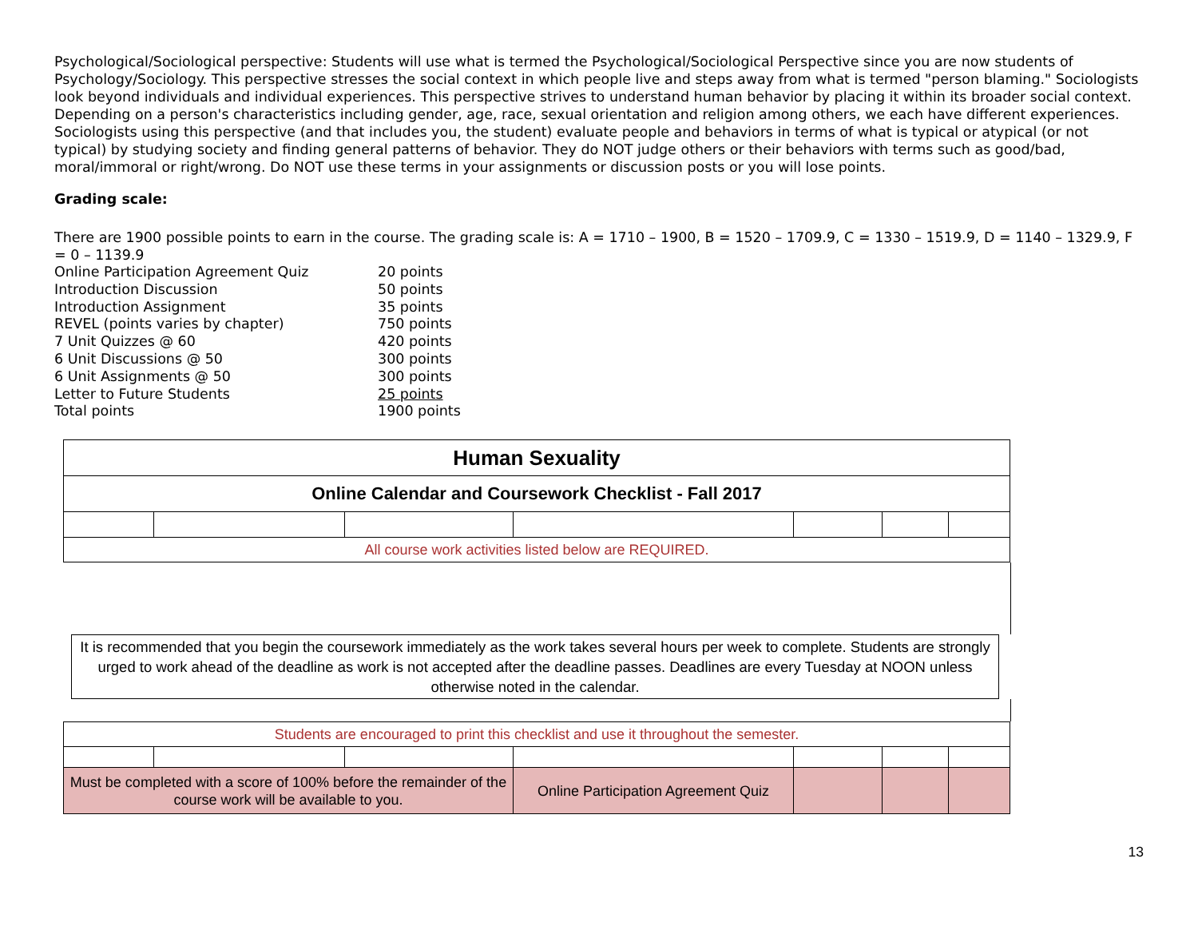Psychological/Sociological perspective: Students will use what is termed the Psychological/Sociological Perspective since you are now students of Psychology/Sociology. This perspective stresses the social context in which people live and steps away from what is termed "person blaming." Sociologists look beyond individuals and individual experiences. This perspective strives to understand human behavior by placing it within its broader social context. Depending on a person's characteristics including gender, age, race, sexual orientation and religion among others, we each have different experiences. Sociologists using this perspective (and that includes you, the student) evaluate people and behaviors in terms of what is typical or atypical (or not typical) by studying society and finding general patterns of behavior. They do NOT judge others or their behaviors with terms such as good/bad, moral/immoral or right/wrong. Do NOT use these terms in your assignments or discussion posts or you will lose points.
Grading scale:
There are 1900 possible points to earn in the course. The grading scale is: A = 1710 – 1900, B = 1520 – 1709.9, C = 1330 – 1519.9, D = 1140 – 1329.9, F = 0 – 1139.9
| Online Participation Agreement Quiz | 20 points |
| Introduction Discussion | 50 points |
| Introduction Assignment | 35 points |
| REVEL (points varies by chapter) | 750 points |
| 7 Unit Quizzes @ 60 | 420 points |
| 6 Unit Discussions @ 50 | 300 points |
| 6 Unit Assignments @ 50 | 300 points |
| Letter to Future Students | 25 points |
| Total points | 1900 points |
| Human Sexuality | | | | | | |
| Online Calendar and Coursework Checklist - Fall 2017 | | | | | | |
| All course work activities listed below are REQUIRED. | | | | | | |
It is recommended that you begin the coursework immediately as the work takes several hours per week to complete. Students are strongly urged to work ahead of the deadline as work is not accepted after the deadline passes. Deadlines are every Tuesday at NOON unless otherwise noted in the calendar.
| Students are encouraged to print this checklist and use it throughout the semester. | | | | | | |
| Must be completed with a score of 100% before the remainder of the course work will be available to you. | | | Online Participation Agreement Quiz | | | |
13